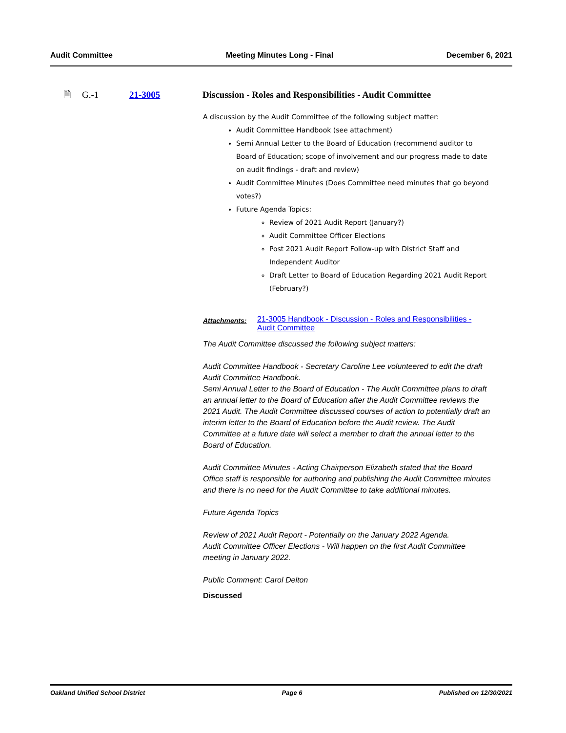Audit Committee Meeting Minutes Long - Final December 6, 2021
🗎 G.-1 21-3005 Discussion - Roles and Responsibilities - Audit Committee
A discussion by the Audit Committee of the following subject matter:
Audit Committee Handbook (see attachment)
Semi Annual Letter to the Board of Education (recommend auditor to Board of Education; scope of involvement and our progress made to date on audit findings - draft and review)
Audit Committee Minutes (Does Committee need minutes that go beyond votes?)
Future Agenda Topics:
Review of 2021 Audit Report (January?)
Audit Committee Officer Elections
Post 2021 Audit Report Follow-up with District Staff and Independent Auditor
Draft Letter to Board of Education Regarding 2021 Audit Report (February?)
Attachments: 21-3005 Handbook - Discussion - Roles and Responsibilities - Audit Committee
The Audit Committee discussed the following subject matters:
Audit Committee Handbook - Secretary Caroline Lee volunteered to edit the draft Audit Committee Handbook.
Semi Annual Letter to the Board of Education - The Audit Committee plans to draft an annual letter to the Board of Education after the Audit Committee reviews the 2021 Audit. The Audit Committee discussed courses of action to potentially draft an interim letter to the Board of Education before the Audit review. The Audit Committee at a future date will select a member to draft the annual letter to the Board of Education.
Audit Committee Minutes - Acting Chairperson Elizabeth stated that the Board Office staff is responsible for authoring and publishing the Audit Committee minutes and there is no need for the Audit Committee to take additional minutes.
Future Agenda Topics
Review of 2021 Audit Report - Potentially on the January 2022 Agenda.
Audit Committee Officer Elections - Will happen on the first Audit Committee meeting in January 2022.
Public Comment: Carol Delton
Discussed
Oakland Unified School District Page 6 Published on 12/30/2021